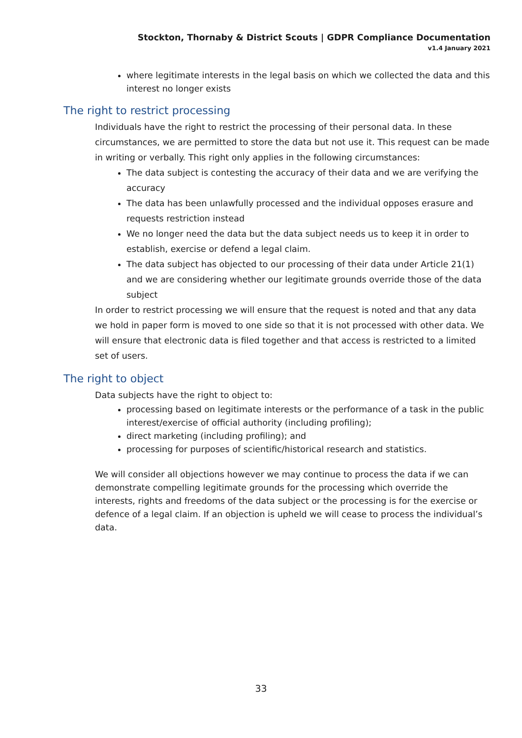Stockton, Thornaby & District Scouts | GDPR Compliance Documentation
v1.4 January 2021
where legitimate interests in the legal basis on which we collected the data and this interest no longer exists
The right to restrict processing
Individuals have the right to restrict the processing of their personal data. In these circumstances, we are permitted to store the data but not use it. This request can be made in writing or verbally. This right only applies in the following circumstances:
The data subject is contesting the accuracy of their data and we are verifying the accuracy
The data has been unlawfully processed and the individual opposes erasure and requests restriction instead
We no longer need the data but the data subject needs us to keep it in order to establish, exercise or defend a legal claim.
The data subject has objected to our processing of their data under Article 21(1) and we are considering whether our legitimate grounds override those of the data subject
In order to restrict processing we will ensure that the request is noted and that any data we hold in paper form is moved to one side so that it is not processed with other data. We will ensure that electronic data is filed together and that access is restricted to a limited set of users.
The right to object
Data subjects have the right to object to:
processing based on legitimate interests or the performance of a task in the public interest/exercise of official authority (including profiling);
direct marketing (including profiling); and
processing for purposes of scientific/historical research and statistics.
We will consider all objections however we may continue to process the data if we can demonstrate compelling legitimate grounds for the processing which override the interests, rights and freedoms of the data subject or the processing is for the exercise or defence of a legal claim. If an objection is upheld we will cease to process the individual’s data.
33